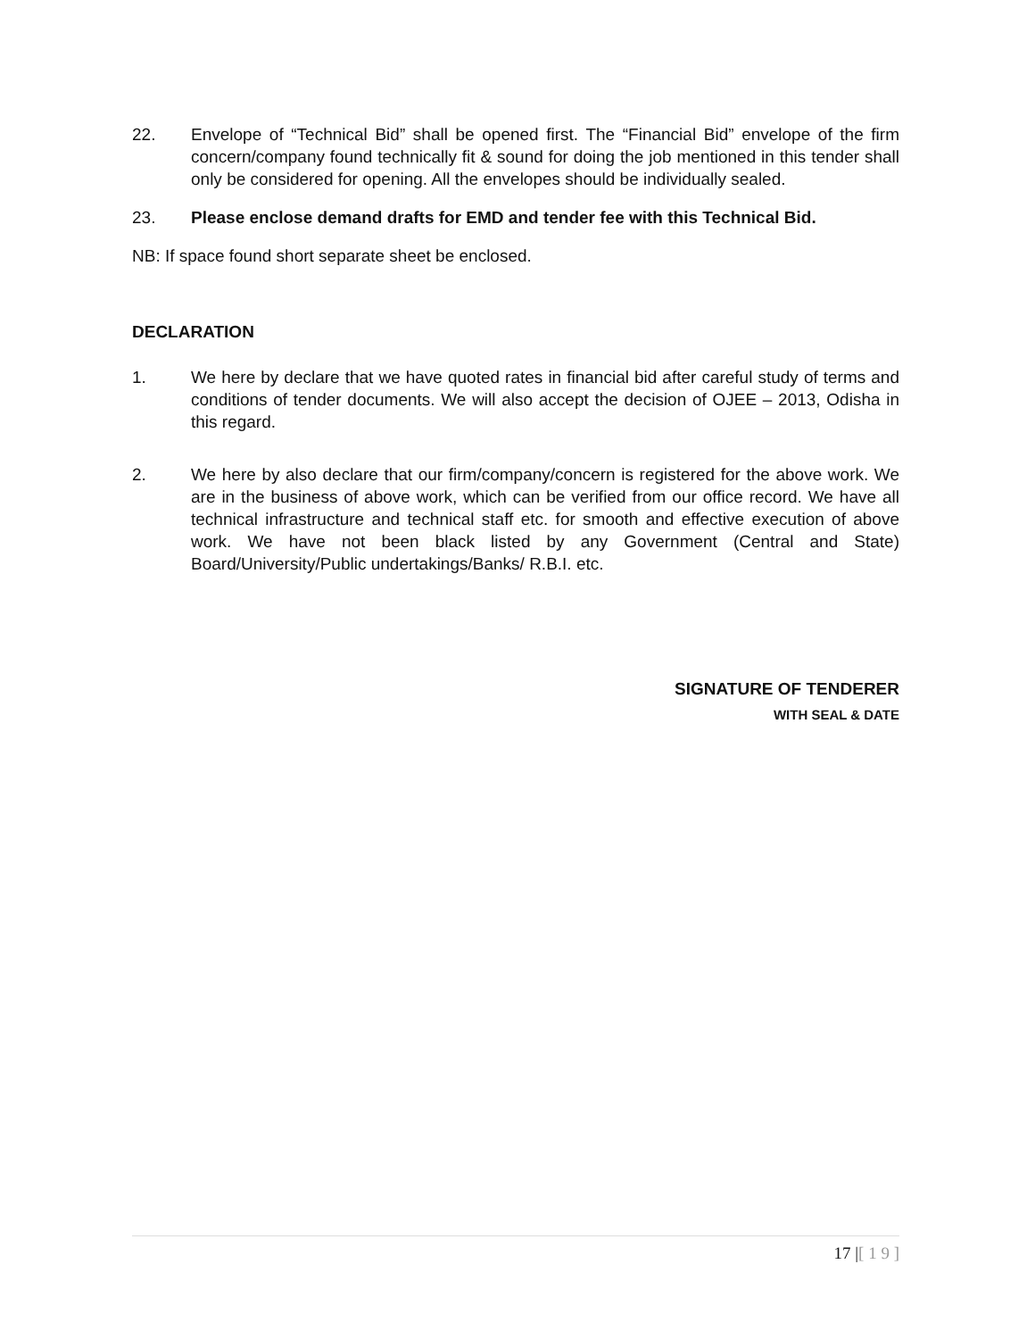22. Envelope of “Technical Bid” shall be opened first. The “Financial Bid” envelope of the firm concern/company found technically fit & sound for doing the job mentioned in this tender shall only be considered for opening. All the envelopes should be individually sealed.
23. Please enclose demand drafts for EMD and tender fee with this Technical Bid.
NB: If space found short separate sheet be enclosed.
DECLARATION
1. We here by declare that we have quoted rates in financial bid after careful study of terms and conditions of tender documents. We will also accept the decision of OJEE – 2013, Odisha in this regard.
2. We here by also declare that our firm/company/concern is registered for the above work. We are in the business of above work, which can be verified from our office record. We have all technical infrastructure and technical staff etc. for smooth and effective execution of above work. We have not been black listed by any Government (Central and State) Board/University/Public undertakings/Banks/ R.B.I. etc.
SIGNATURE OF TENDERER
WITH SEAL & DATE
17 |[ 1 9 ]